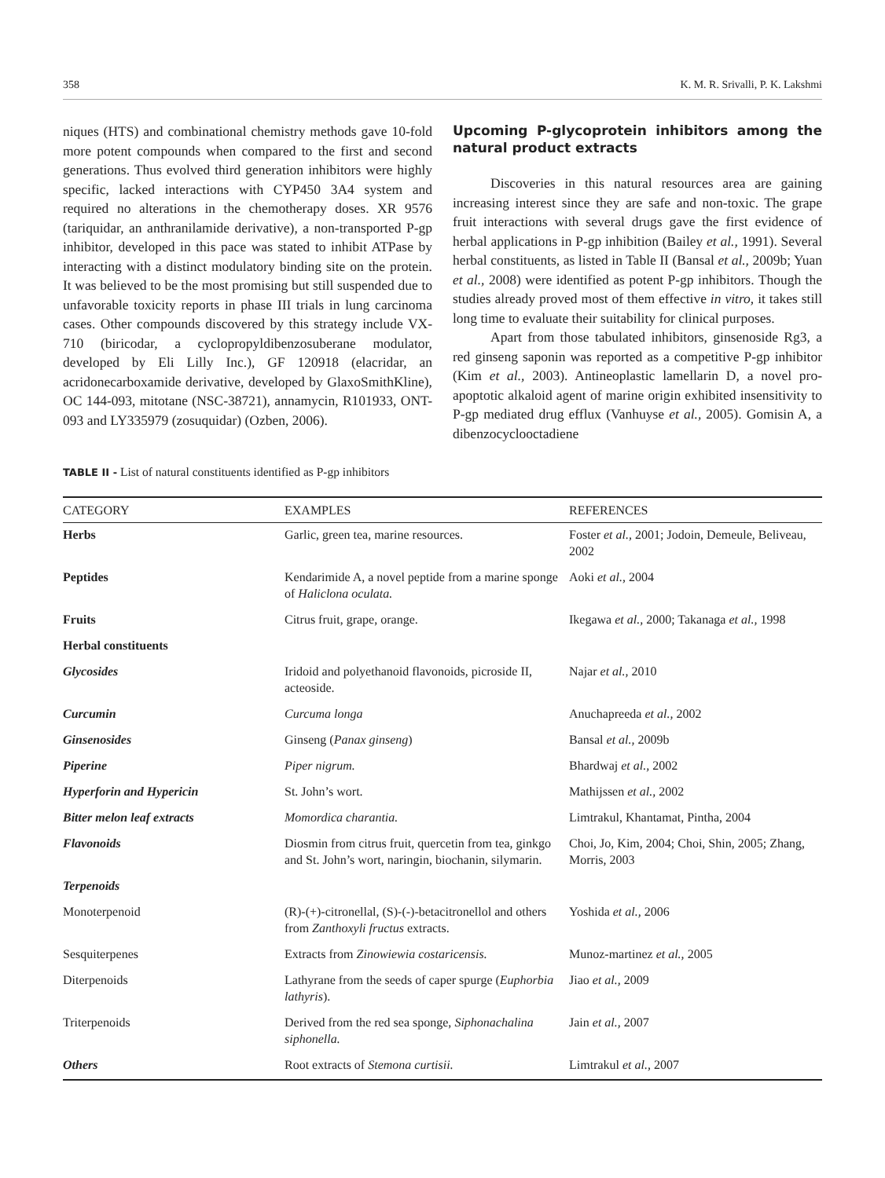358 K. M. R. Srivalli, P. K. Lakshmi
niques (HTS) and combinational chemistry methods gave 10-fold more potent compounds when compared to the first and second generations. Thus evolved third generation inhibitors were highly specific, lacked interactions with CYP450 3A4 system and required no alterations in the chemotherapy doses. XR 9576 (tariquidar, an anthranilamide derivative), a non-transported P-gp inhibitor, developed in this pace was stated to inhibit ATPase by interacting with a distinct modulatory binding site on the protein. It was believed to be the most promising but still suspended due to unfavorable toxicity reports in phase III trials in lung carcinoma cases. Other compounds discovered by this strategy include VX-710 (biricodar, a cyclopropyldibenzosuberane modulator, developed by Eli Lilly Inc.), GF 120918 (elacridar, an acridonecarboxamide derivative, developed by GlaxoSmithKline), OC 144-093, mitotane (NSC-38721), annamycin, R101933, ONT-093 and LY335979 (zosuquidar) (Ozben, 2006).
Upcoming P-glycoprotein inhibitors among the natural product extracts
Discoveries in this natural resources area are gaining increasing interest since they are safe and non-toxic. The grape fruit interactions with several drugs gave the first evidence of herbal applications in P-gp inhibition (Bailey et al., 1991). Several herbal constituents, as listed in Table II (Bansal et al., 2009b; Yuan et al., 2008) were identified as potent P-gp inhibitors. Though the studies already proved most of them effective in vitro, it takes still long time to evaluate their suitability for clinical purposes.
Apart from those tabulated inhibitors, ginsenoside Rg3, a red ginseng saponin was reported as a competitive P-gp inhibitor (Kim et al., 2003). Antineoplastic lamellarin D, a novel pro-apoptotic alkaloid agent of marine origin exhibited insensitivity to P-gp mediated drug efflux (Vanhuyse et al., 2005). Gomisin A, a dibenzocyclooctadiene
TABLE II - List of natural constituents identified as P-gp inhibitors
| CATEGORY | EXAMPLES | REFERENCES |
| --- | --- | --- |
| Herbs | Garlic, green tea, marine resources. | Foster et al., 2001; Jodoin, Demeule, Beliveau, 2002 |
| Peptides | Kendarimide A, a novel peptide from a marine sponge of Haliclona oculata. | Aoki et al., 2004 |
| Fruits | Citrus fruit, grape, orange. | Ikegawa et al., 2000; Takanaga et al., 1998 |
| Herbal constituents | | |
| Glycosides | Iridoid and polyethanoid flavonoids, picroside II, acteoside. | Najar et al., 2010 |
| Curcumin | Curcuma longa | Anuchapreeda et al., 2002 |
| Ginsenosides | Ginseng ( Panax ginseng ) | Bansal et al., 2009b |
| Piperine | Piper nigrum. | Bhardwaj et al., 2002 |
| Hyperforin and Hypericin | St. John’s wort. | Mathijssen et al., 2002 |
| Bitter melon leaf extracts | Momordica charantia. | Limtrakul, Khantamat, Pintha, 2004 |
| Flavonoids | Diosmin from citrus fruit, quercetin from tea, ginkgo and St. John’s wort, naringin, biochanin, silymarin. | Choi, Jo, Kim, 2004; Choi, Shin, 2005; Zhang, Morris, 2003 |
| Terpenoids | | |
| Monoterpenoid | (R)-(+)-citronellal, (S)-(-)-betacitronellol and others from Zanthoxyli fructus extracts. | Yoshida et al., 2006 |
| Sesquiterpenes | Extracts from Zinowiewia costaricensis. | Munoz-martinez et al., 2005 |
| Diterpenoids | Lathyrane from the seeds of caper spurge ( Euphorbia lathyris ). | Jiao et al., 2009 |
| Triterpenoids | Derived from the red sea sponge, Siphonachalina siphonella. | Jain et al., 2007 |
| Others | Root extracts of Stemona curtisii. | Limtrakul et al., 2007 |